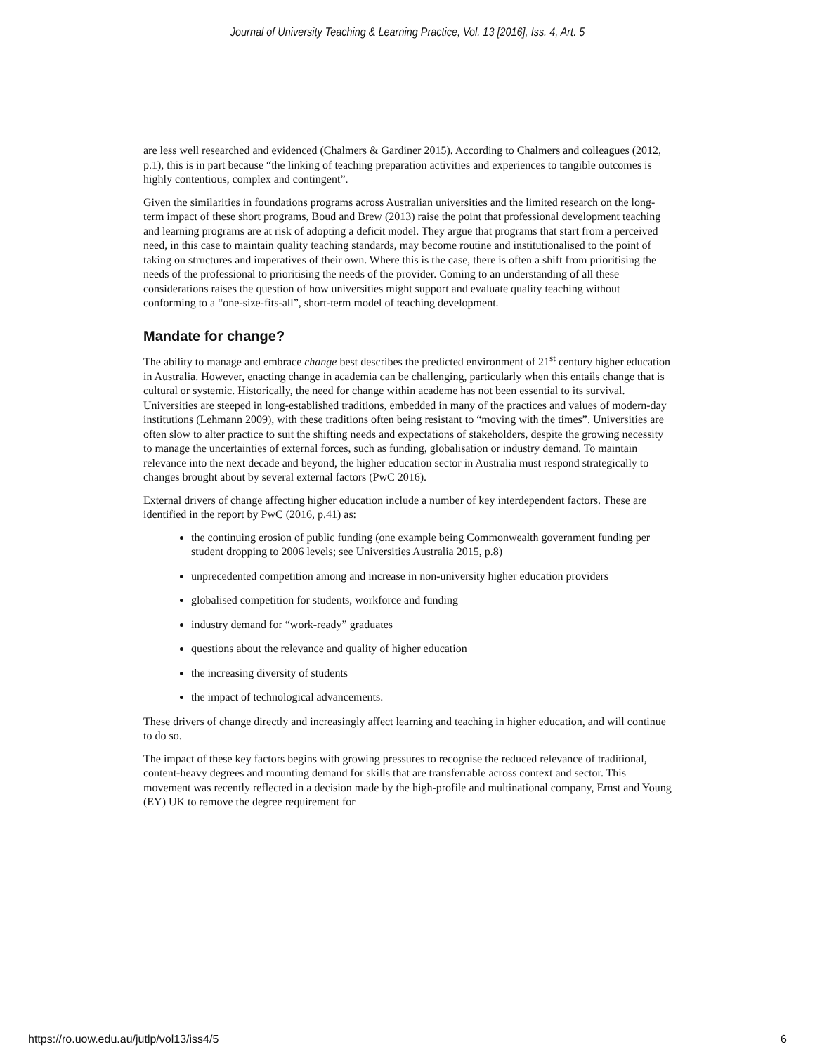Journal of University Teaching & Learning Practice, Vol. 13 [2016], Iss. 4, Art. 5
are less well researched and evidenced (Chalmers & Gardiner 2015). According to Chalmers and colleagues (2012, p.1), this is in part because “the linking of teaching preparation activities and experiences to tangible outcomes is highly contentious, complex and contingent”.
Given the similarities in foundations programs across Australian universities and the limited research on the long-term impact of these short programs, Boud and Brew (2013) raise the point that professional development teaching and learning programs are at risk of adopting a deficit model. They argue that programs that start from a perceived need, in this case to maintain quality teaching standards, may become routine and institutionalised to the point of taking on structures and imperatives of their own. Where this is the case, there is often a shift from prioritising the needs of the professional to prioritising the needs of the provider. Coming to an understanding of all these considerations raises the question of how universities might support and evaluate quality teaching without conforming to a “one-size-fits-all”, short-term model of teaching development.
Mandate for change?
The ability to manage and embrace change best describes the predicted environment of 21<sup>st</sup> century higher education in Australia. However, enacting change in academia can be challenging, particularly when this entails change that is cultural or systemic. Historically, the need for change within academe has not been essential to its survival. Universities are steeped in long-established traditions, embedded in many of the practices and values of modern-day institutions (Lehmann 2009), with these traditions often being resistant to “moving with the times”. Universities are often slow to alter practice to suit the shifting needs and expectations of stakeholders, despite the growing necessity to manage the uncertainties of external forces, such as funding, globalisation or industry demand. To maintain relevance into the next decade and beyond, the higher education sector in Australia must respond strategically to changes brought about by several external factors (PwC 2016).
External drivers of change affecting higher education include a number of key interdependent factors. These are identified in the report by PwC (2016, p.41) as:
the continuing erosion of public funding (one example being Commonwealth government funding per student dropping to 2006 levels; see Universities Australia 2015, p.8)
unprecedented competition among and increase in non-university higher education providers
globalised competition for students, workforce and funding
industry demand for “work-ready” graduates
questions about the relevance and quality of higher education
the increasing diversity of students
the impact of technological advancements.
These drivers of change directly and increasingly affect learning and teaching in higher education, and will continue to do so.
The impact of these key factors begins with growing pressures to recognise the reduced relevance of traditional, content-heavy degrees and mounting demand for skills that are transferrable across context and sector. This movement was recently reflected in a decision made by the high-profile and multinational company, Ernst and Young (EY) UK to remove the degree requirement for
https://ro.uow.edu.au/jutlp/vol13/iss4/5 6